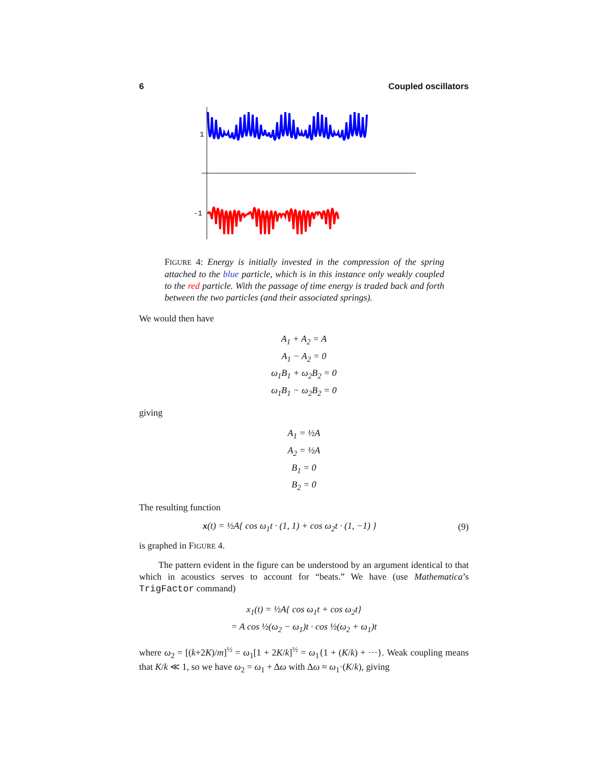6 Coupled oscillators
1
-1
FIGURE 4: Energy is initially invested in the compression of the spring attached to the blue particle, which is in this instance only weakly coupled to the red particle. With the passage of time energy is traded back and forth between the two particles (and their associated springs).
We would then have
A<sub>1</sub> + A<sub>2</sub> = A
A<sub>1</sub> − A<sub>2</sub> = 0
ω<sub>1</sub>B<sub>1</sub> + ω<sub>2</sub>B<sub>2</sub> = 0
ω<sub>1</sub>B<sub>1</sub> − ω<sub>2</sub>B<sub>2</sub> = 0
giving
A<sub>1</sub> = ½A
A<sub>2</sub> = ½A
B<sub>1</sub> = 0
B<sub>2</sub> = 0
The resulting function
x(t) = ½A{ cos ω<sub>1</sub>t · (1, 1) + cos ω<sub>2</sub>t · (1, −1) } (9)
is graphed in FIGURE 4.
The pattern evident in the figure can be understood by an argument identical to that which in acoustics serves to account for “beats.” We have (use Mathematica’s TrigFactor command)
x<sub>1</sub>(t) = ½A{ cos ω<sub>1</sub>t + cos ω<sub>2</sub>t}
= A cos ½(ω<sub>2</sub> − ω<sub>1</sub>)t · cos ½(ω<sub>2</sub> + ω<sub>1</sub>)t
where ω<sub>2</sub> = [(k+2K)/m]<sup>½</sup> = ω<sub>1</sub>[1 + 2K/k]<sup>½</sup> = ω<sub>1</sub>{1 + (K/k) + ···}. Weak coupling means that K/k ≪ 1, so we have ω<sub>2</sub> = ω<sub>1</sub> + Δω with Δω ≈ ω<sub>1</sub>·(K/k), giving